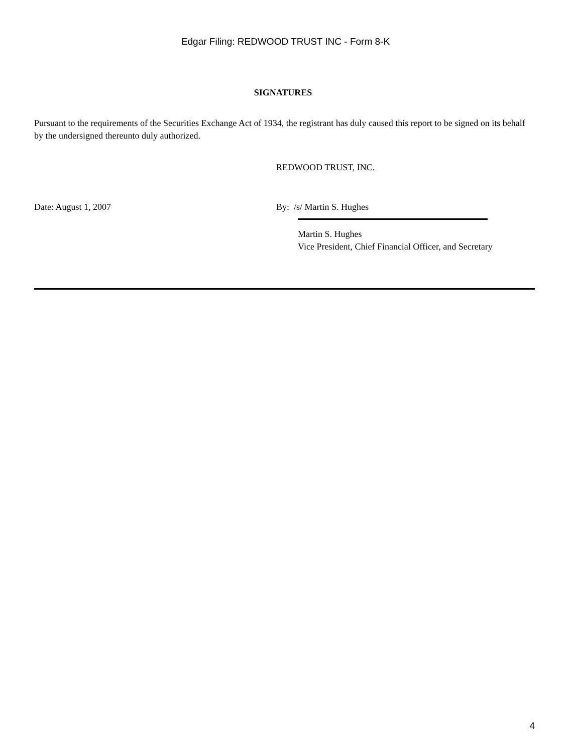Edgar Filing: REDWOOD TRUST INC - Form 8-K
SIGNATURES
Pursuant to the requirements of the Securities Exchange Act of 1934, the registrant has duly caused this report to be signed on its behalf by the undersigned thereunto duly authorized.
REDWOOD TRUST, INC.
Date: August 1, 2007 By: /s/ Martin S. Hughes
Martin S. Hughes
Vice President, Chief Financial Officer, and Secretary
4